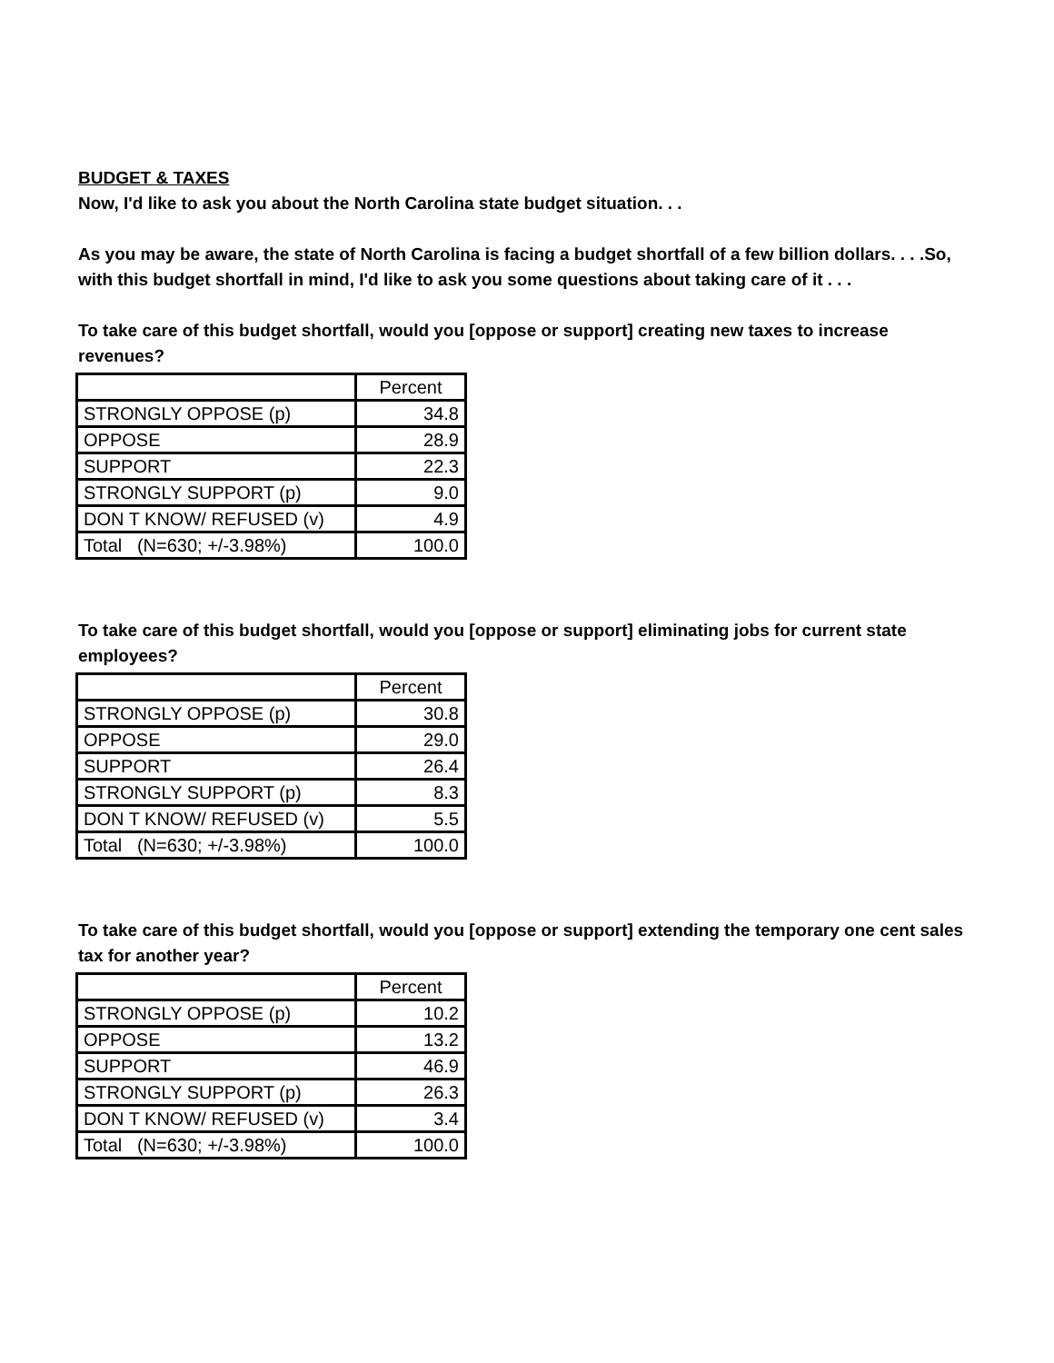BUDGET & TAXES
Now, I'd like to ask you about the North Carolina state budget situation. . .
As you may be aware, the state of North Carolina is facing a budget shortfall of a few billion dollars. . . .So, with this budget shortfall in mind, I'd like to ask you some questions about taking care of it . . .
To take care of this budget shortfall, would you [oppose or support] creating new taxes to increase revenues?
| | Percent |
| STRONGLY OPPOSE (p) | 34.8 |
| OPPOSE | 28.9 |
| SUPPORT | 22.3 |
| STRONGLY SUPPORT (p) | 9.0 |
| DON T KNOW/ REFUSED (v) | 4.9 |
| Total (N=630; +/-3.98%) | 100.0 |
To take care of this budget shortfall, would you [oppose or support] eliminating jobs for current state employees?
| | Percent |
| STRONGLY OPPOSE (p) | 30.8 |
| OPPOSE | 29.0 |
| SUPPORT | 26.4 |
| STRONGLY SUPPORT (p) | 8.3 |
| DON T KNOW/ REFUSED (v) | 5.5 |
| Total (N=630; +/-3.98%) | 100.0 |
To take care of this budget shortfall, would you [oppose or support] extending the temporary one cent sales tax for another year?
| | Percent |
| STRONGLY OPPOSE (p) | 10.2 |
| OPPOSE | 13.2 |
| SUPPORT | 46.9 |
| STRONGLY SUPPORT (p) | 26.3 |
| DON T KNOW/ REFUSED (v) | 3.4 |
| Total (N=630; +/-3.98%) | 100.0 |